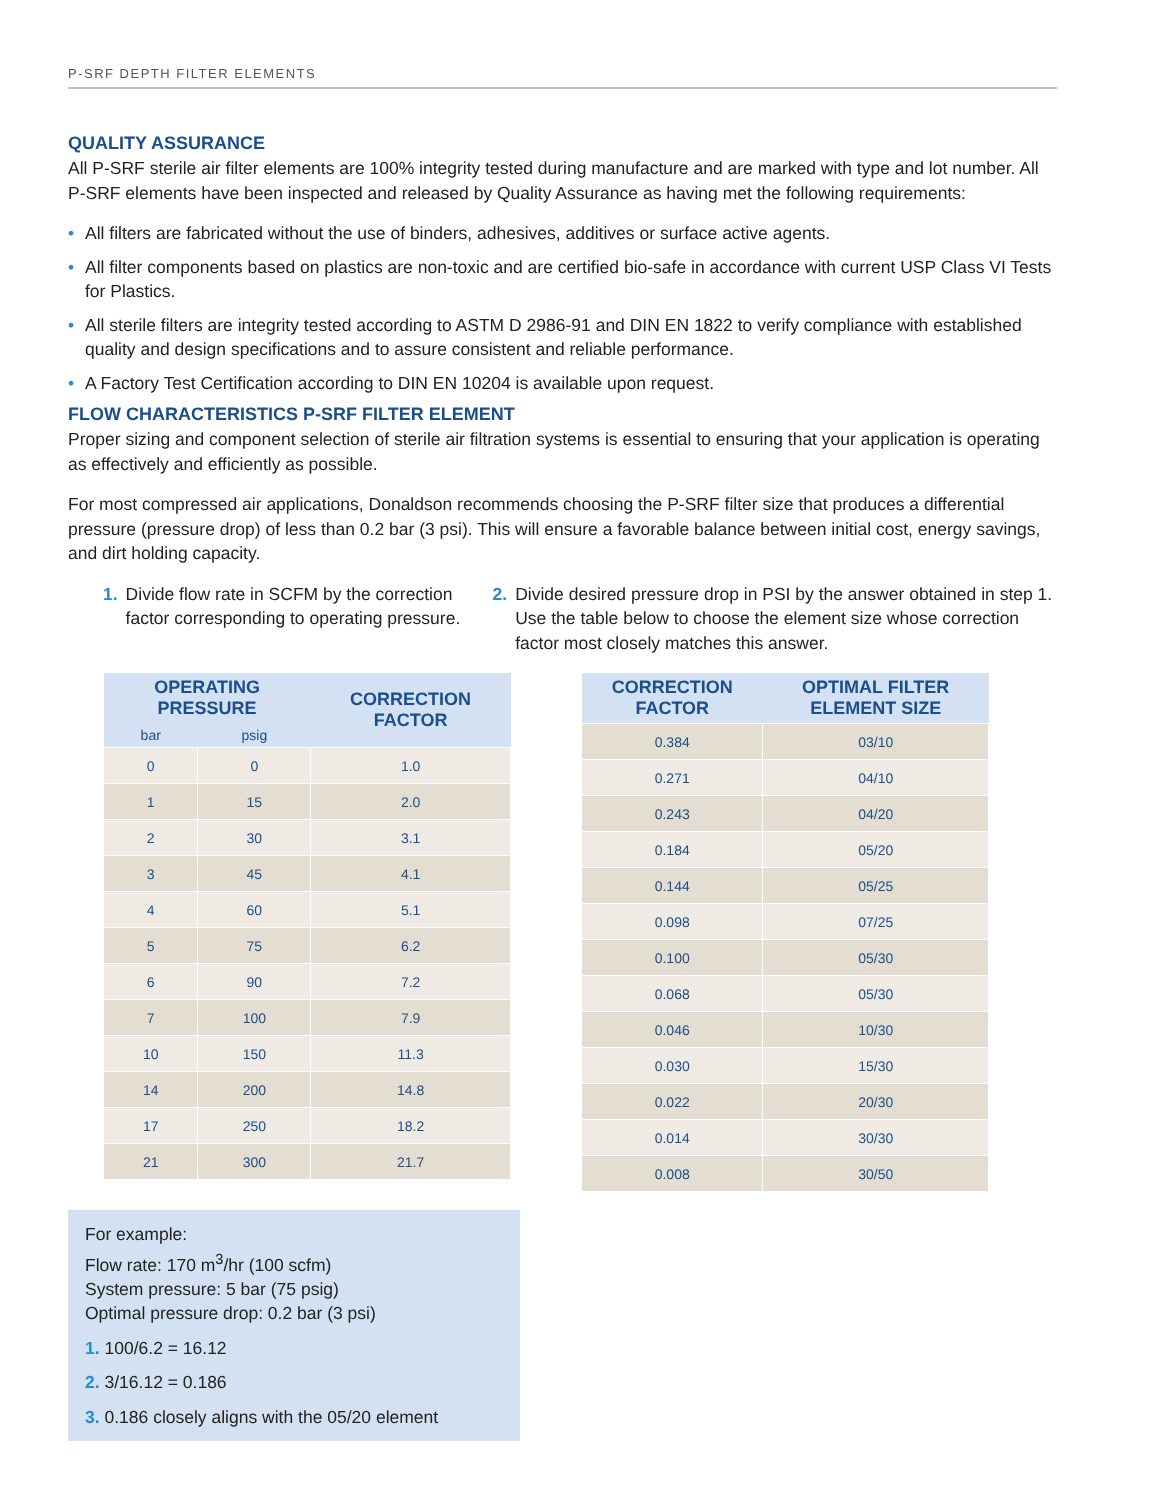P-SRF DEPTH FILTER ELEMENTS
QUALITY ASSURANCE
All P-SRF sterile air filter elements are 100% integrity tested during manufacture and are marked with type and lot number. All P-SRF elements have been inspected and released by Quality Assurance as having met the following requirements:
• All filters are fabricated without the use of binders, adhesives, additives or surface active agents.
• All filter components based on plastics are non-toxic and are certified bio-safe in accordance with current USP Class VI Tests for Plastics.
• All sterile filters are integrity tested according to ASTM D 2986-91 and DIN EN 1822 to verify compliance with established quality and design specifications and to assure consistent and reliable performance.
• A Factory Test Certification according to DIN EN 10204 is available upon request.
FLOW CHARACTERISTICS P-SRF FILTER ELEMENT
Proper sizing and component selection of sterile air filtration systems is essential to ensuring that your application is operating as effectively and efficiently as possible.
For most compressed air applications, Donaldson recommends choosing the P-SRF filter size that produces a differential pressure (pressure drop) of less than 0.2 bar (3 psi). This will ensure a favorable balance between initial cost, energy savings, and dirt holding capacity.
1. Divide flow rate in SCFM by the correction factor corresponding to operating pressure.
2. Divide desired pressure drop in PSI by the answer obtained in step 1. Use the table below to choose the element size whose correction factor most closely matches this answer.
| OPERATING PRESSURE | | CORRECTION FACTOR |
| --- | --- | --- |
| bar | psig | |
| 0 | 0 | 1.0 |
| 1 | 15 | 2.0 |
| 2 | 30 | 3.1 |
| 3 | 45 | 4.1 |
| 4 | 60 | 5.1 |
| 5 | 75 | 6.2 |
| 6 | 90 | 7.2 |
| 7 | 100 | 7.9 |
| 10 | 150 | 11.3 |
| 14 | 200 | 14.8 |
| 17 | 250 | 18.2 |
| 21 | 300 | 21.7 |
| CORRECTION FACTOR | OPTIMAL FILTER ELEMENT SIZE |
| --- | --- |
| 0.384 | 03/10 |
| 0.271 | 04/10 |
| 0.243 | 04/20 |
| 0.184 | 05/20 |
| 0.144 | 05/25 |
| 0.098 | 07/25 |
| 0.100 | 05/30 |
| 0.068 | 05/30 |
| 0.046 | 10/30 |
| 0.030 | 15/30 |
| 0.022 | 20/30 |
| 0.014 | 30/30 |
| 0.008 | 30/50 |
For example:
Flow rate: 170 m<sup>3</sup>/hr (100 scfm)
System pressure: 5 bar (75 psig)
Optimal pressure drop: 0.2 bar (3 psi)
1. 100/6.2 = 16.12
2. 3/16.12 = 0.186
3. 0.186 closely aligns with the 05/20 element